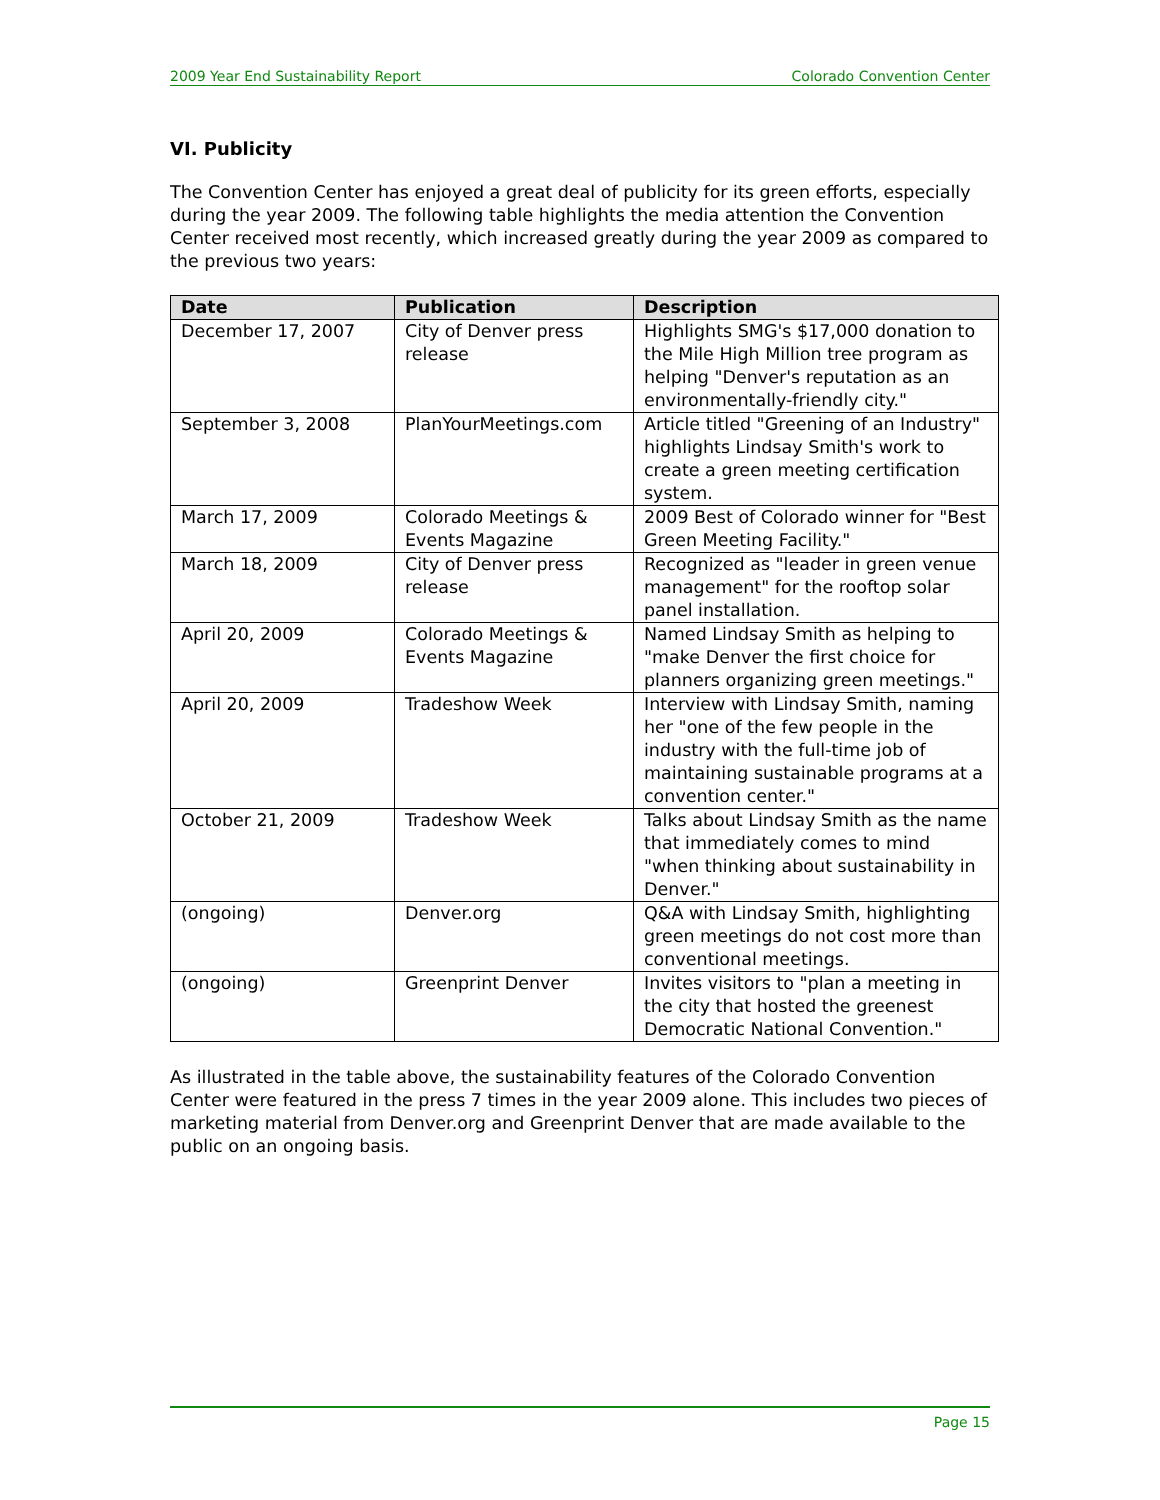2009 Year End Sustainability Report Colorado Convention Center
VI. Publicity
The Convention Center has enjoyed a great deal of publicity for its green efforts, especially during the year 2009. The following table highlights the media attention the Convention Center received most recently, which increased greatly during the year 2009 as compared to the previous two years:
| Date | Publication | Description |
| --- | --- | --- |
| December 17, 2007 | City of Denver press release | Highlights SMG's $17,000 donation to the Mile High Million tree program as helping "Denver's reputation as an environmentally-friendly city." |
| September 3, 2008 | PlanYourMeetings.com | Article titled "Greening of an Industry" highlights Lindsay Smith's work to create a green meeting certification system. |
| March 17, 2009 | Colorado Meetings & Events Magazine | 2009 Best of Colorado winner for "Best Green Meeting Facility." |
| March 18, 2009 | City of Denver press release | Recognized as "leader in green venue management" for the rooftop solar panel installation. |
| April 20, 2009 | Colorado Meetings & Events Magazine | Named Lindsay Smith as helping to "make Denver the first choice for planners organizing green meetings." |
| April 20, 2009 | Tradeshow Week | Interview with Lindsay Smith, naming her "one of the few people in the industry with the full-time job of maintaining sustainable programs at a convention center." |
| October 21, 2009 | Tradeshow Week | Talks about Lindsay Smith as the name that immediately comes to mind "when thinking about sustainability in Denver." |
| (ongoing) | Denver.org | Q&A with Lindsay Smith, highlighting green meetings do not cost more than conventional meetings. |
| (ongoing) | Greenprint Denver | Invites visitors to "plan a meeting in the city that hosted the greenest Democratic National Convention." |
As illustrated in the table above, the sustainability features of the Colorado Convention Center were featured in the press 7 times in the year 2009 alone. This includes two pieces of marketing material from Denver.org and Greenprint Denver that are made available to the public on an ongoing basis.
Page 15